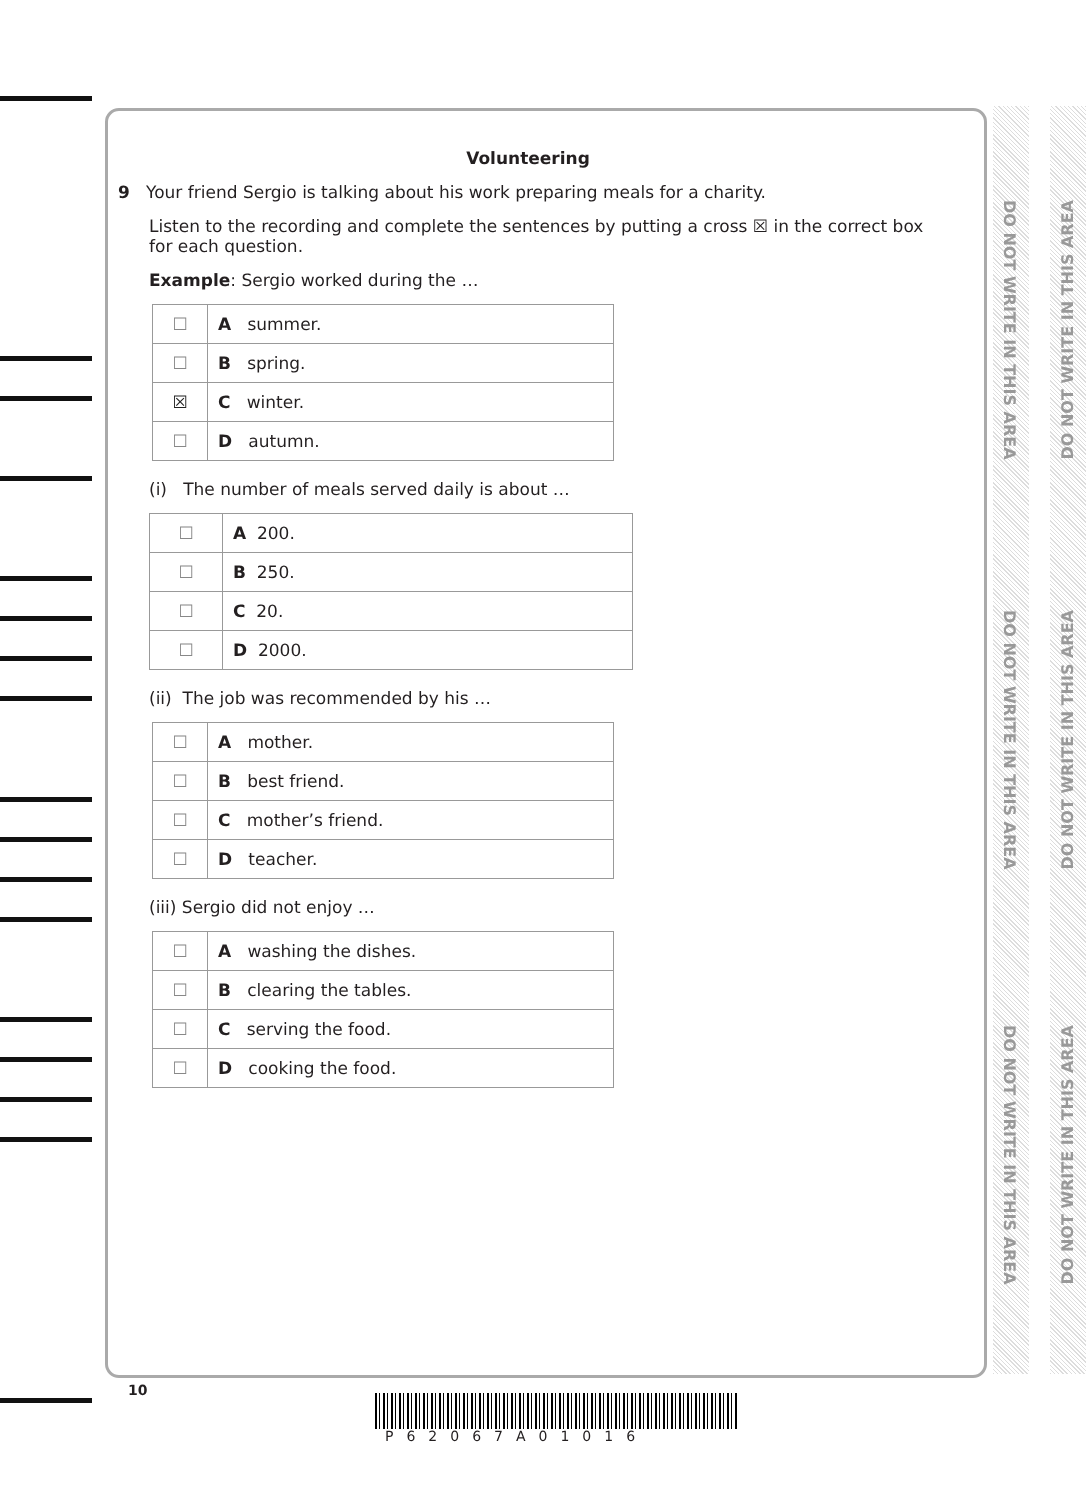DO NOT WRITE IN THIS AREA
DO NOT WRITE IN THIS AREA
DO NOT WRITE IN THIS AREA
DO NOT WRITE IN THIS AREA
DO NOT WRITE IN THIS AREA
DO NOT WRITE IN THIS AREA
Volunteering
9 Your friend Sergio is talking about his work preparing meals for a charity.
Listen to the recording and complete the sentences by putting a cross ☒ in the correct box for each question.
Example: Sergio worked during the …
| ☐ | A summer. |
| ☐ | B spring. |
| ☒ | C winter. |
| ☐ | D autumn. |
(i) The number of meals served daily is about …
| ☐ | A 200. |
| ☐ | B 250. |
| ☐ | C 20. |
| ☐ | D 2000. |
(ii) The job was recommended by his …
| ☐ | A mother. |
| ☐ | B best friend. |
| ☐ | C mother’s friend. |
| ☐ | D teacher. |
(iii) Sergio did not enjoy …
| ☐ | A washing the dishes. |
| ☐ | B clearing the tables. |
| ☐ | C serving the food. |
| ☐ | D cooking the food. |
10
P62067A01016